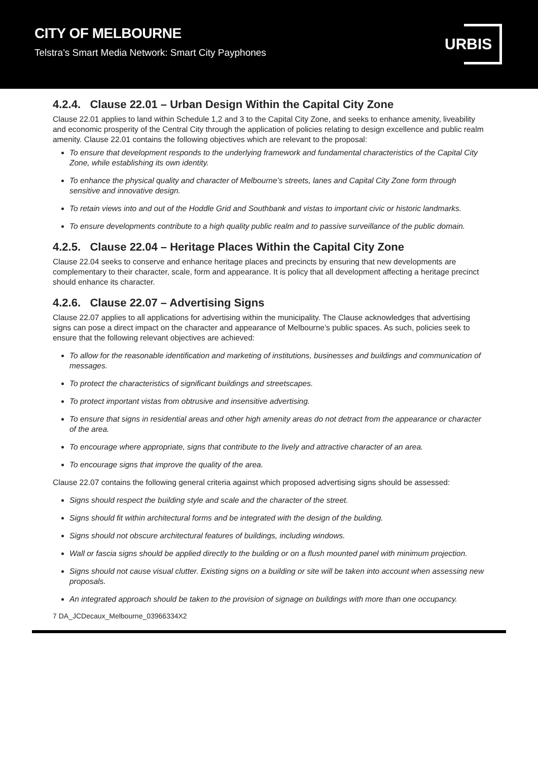CITY OF MELBOURNE
Telstra’s Smart Media Network: Smart City Payphones
URBIS
4.2.4. Clause 22.01 – Urban Design Within the Capital City Zone
Clause 22.01 applies to land within Schedule 1,2 and 3 to the Capital City Zone, and seeks to enhance amenity, liveability and economic prosperity of the Central City through the application of policies relating to design excellence and public realm amenity. Clause 22.01 contains the following objectives which are relevant to the proposal:
To ensure that development responds to the underlying framework and fundamental characteristics of the Capital City Zone, while establishing its own identity.
To enhance the physical quality and character of Melbourne’s streets, lanes and Capital City Zone form through sensitive and innovative design.
To retain views into and out of the Hoddle Grid and Southbank and vistas to important civic or historic landmarks.
To ensure developments contribute to a high quality public realm and to passive surveillance of the public domain.
4.2.5. Clause 22.04 – Heritage Places Within the Capital City Zone
Clause 22.04 seeks to conserve and enhance heritage places and precincts by ensuring that new developments are complementary to their character, scale, form and appearance. It is policy that all development affecting a heritage precinct should enhance its character.
4.2.6. Clause 22.07 – Advertising Signs
Clause 22.07 applies to all applications for advertising within the municipality. The Clause acknowledges that advertising signs can pose a direct impact on the character and appearance of Melbourne’s public spaces. As such, policies seek to ensure that the following relevant objectives are achieved:
To allow for the reasonable identification and marketing of institutions, businesses and buildings and communication of messages.
To protect the characteristics of significant buildings and streetscapes.
To protect important vistas from obtrusive and insensitive advertising.
To ensure that signs in residential areas and other high amenity areas do not detract from the appearance or character of the area.
To encourage where appropriate, signs that contribute to the lively and attractive character of an area.
To encourage signs that improve the quality of the area.
Clause 22.07 contains the following general criteria against which proposed advertising signs should be assessed:
Signs should respect the building style and scale and the character of the street.
Signs should fit within architectural forms and be integrated with the design of the building.
Signs should not obscure architectural features of buildings, including windows.
Wall or fascia signs should be applied directly to the building or on a flush mounted panel with minimum projection.
Signs should not cause visual clutter. Existing signs on a building or site will be taken into account when assessing new proposals.
An integrated approach should be taken to the provision of signage on buildings with more than one occupancy.
7 DA_JCDecaux_Melbourne_03966334X2